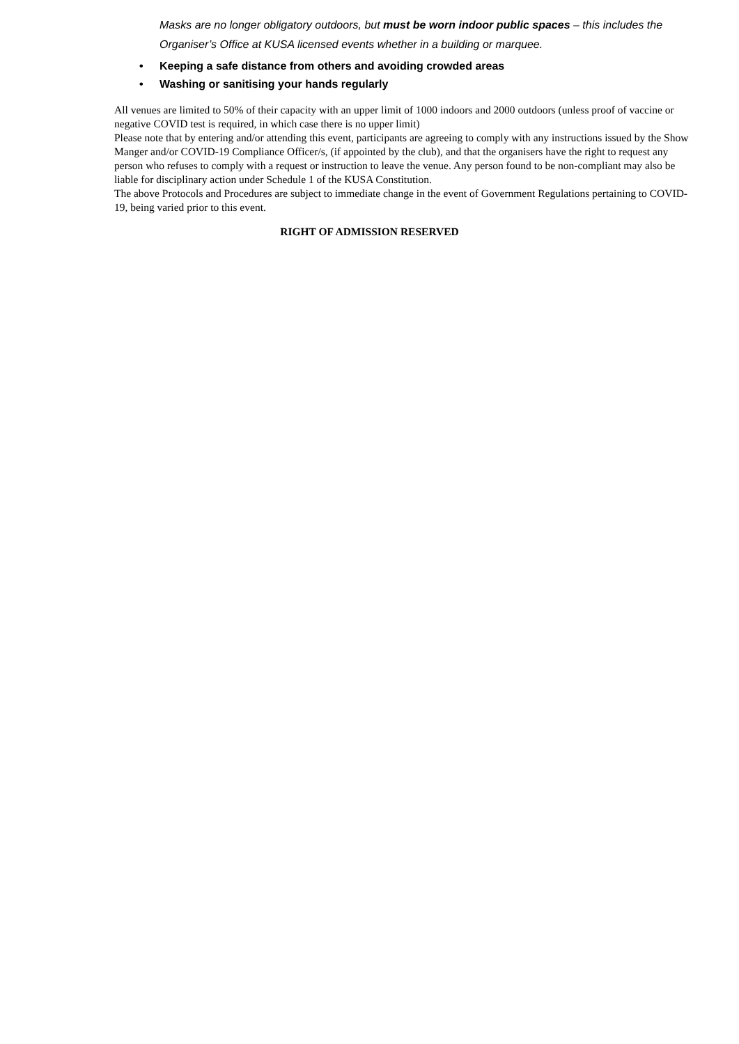Masks are no longer obligatory outdoors, but must be worn indoor public spaces – this includes the Organiser’s Office at KUSA licensed events whether in a building or marquee.
• Keeping a safe distance from others and avoiding crowded areas
• Washing or sanitising your hands regularly
All venues are limited to 50% of their capacity with an upper limit of 1000 indoors and 2000 outdoors (unless proof of vaccine or negative COVID test is required, in which case there is no upper limit)
Please note that by entering and/or attending this event, participants are agreeing to comply with any instructions issued by the Show Manger and/or COVID-19 Compliance Officer/s, (if appointed by the club), and that the organisers have the right to request any person who refuses to comply with a request or instruction to leave the venue. Any person found to be non-compliant may also be liable for disciplinary action under Schedule 1 of the KUSA Constitution.
The above Protocols and Procedures are subject to immediate change in the event of Government Regulations pertaining to COVID-19, being varied prior to this event.
RIGHT OF ADMISSION RESERVED